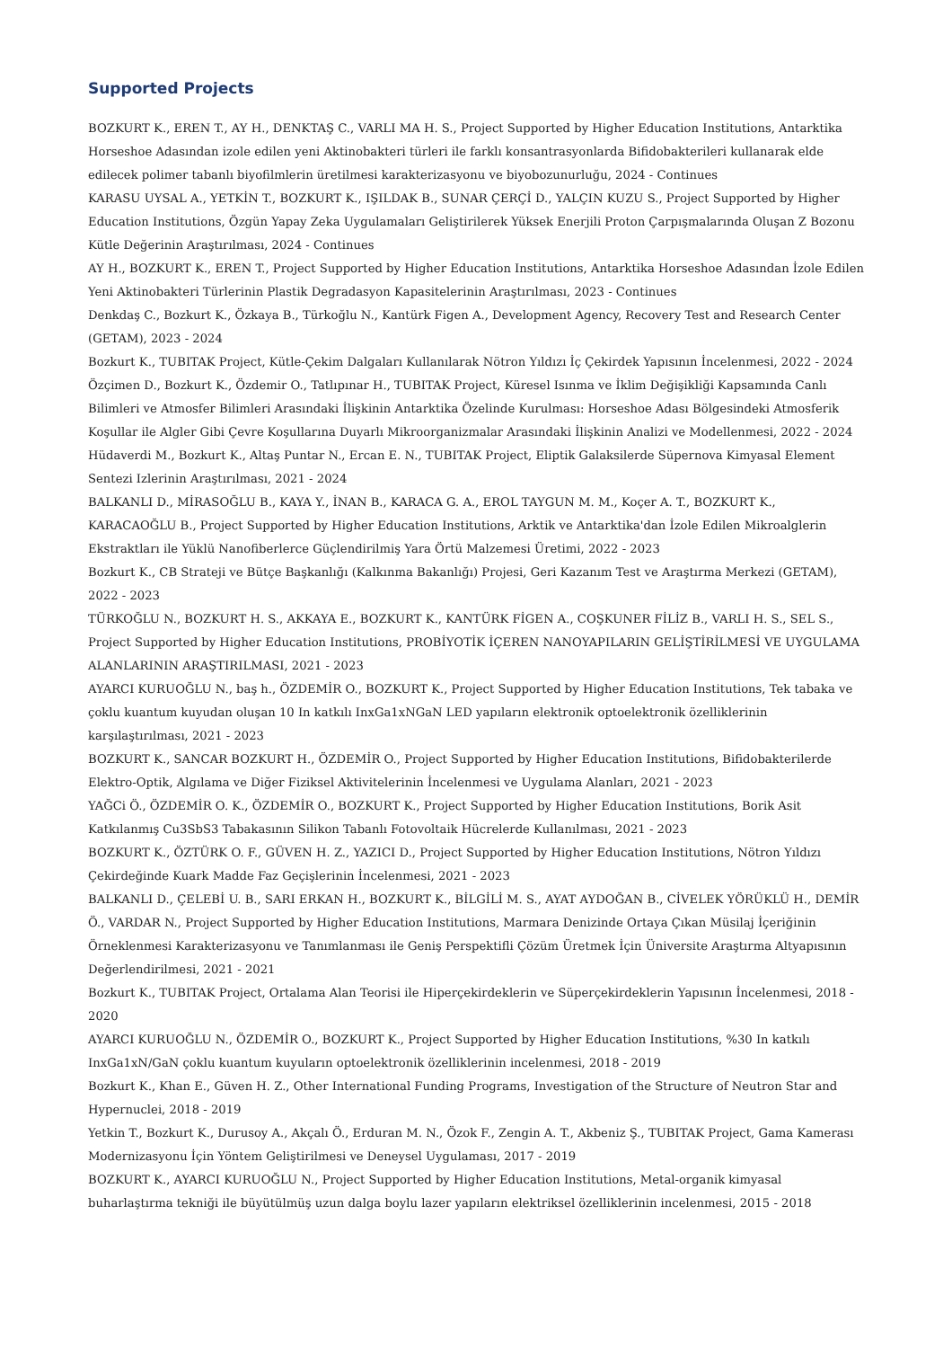Supported Projects
BOZKURT K., EREN T., AY H., DENKTAŞ C., VARLI MA H. S., Project Supported by Higher Education Institutions, Antarktika Horseshoe Adasından izole edilen yeni Aktinobakteri türleri ile farklı konsantrasyonlarda Bifidobakterileri kullanarak elde edilecek polimer tabanlı biyofilmlerin üretilmesi karakterizasyonu ve biyobozunurluğu, 2024 - Continues
KARASU UYSAL A., YETKİN T., BOZKURT K., IŞILDAK B., SUNAR ÇERÇİ D., YALÇIN KUZU S., Project Supported by Higher Education Institutions, Özgün Yapay Zeka Uygulamaları Geliştirilerek Yüksek Enerjili Proton Çarpışmalarında Oluşan Z Bozonu Kütle Değerinin Araştırılması, 2024 - Continues
AY H., BOZKURT K., EREN T., Project Supported by Higher Education Institutions, Antarktika Horseshoe Adasından İzole Edilen Yeni Aktinobakteri Türlerinin Plastik Degradasyon Kapasitelerinin Araştırılması, 2023 - Continues
Denkdaş C., Bozkurt K., Özkaya B., Türkoğlu N., Kantürk Figen A., Development Agency, Recovery Test and Research Center (GETAM), 2023 - 2024
Bozkurt K., TUBITAK Project, Kütle-Çekim Dalgaları Kullanılarak Nötron Yıldızı İç Çekirdek Yapısının İncelenmesi, 2022 - 2024
Özçimen D., Bozkurt K., Özdemir O., Tatlıpınar H., TUBITAK Project, Küresel Isınma ve İklim Değişikliği Kapsamında Canlı Bilimleri ve Atmosfer Bilimleri Arasındaki İlişkinin Antarktika Özelinde Kurulması: Horseshoe Adası Bölgesindeki Atmosferik Koşullar ile Algler Gibi Çevre Koşullarına Duyarlı Mikroorganizmalar Arasındaki İlişkinin Analizi ve Modellenmesi, 2022 - 2024
Hüdaverdi M., Bozkurt K., Altaş Puntar N., Ercan E. N., TUBITAK Project, Eliptik Galaksilerde Süpernova Kimyasal Element Sentezi Izlerinin Araştırılması, 2021 - 2024
BALKANLI D., MİRASOĞLU B., KAYA Y., İNAN B., KARACA G. A., EROL TAYGUN M. M., Koçer A. T., BOZKURT K., KARACAOĞLU B., Project Supported by Higher Education Institutions, Arktik ve Antarktika'dan İzole Edilen Mikroalglerin Ekstraktları ile Yüklü Nanofiberlerce Güçlendirilmiş Yara Örtü Malzemesi Üretimi, 2022 - 2023
Bozkurt K., CB Strateji ve Bütçe Başkanlığı (Kalkınma Bakanlığı) Projesi, Geri Kazanım Test ve Araştırma Merkezi (GETAM), 2022 - 2023
TÜRKOĞLU N., BOZKURT H. S., AKKAYA E., BOZKURT K., KANTÜRK FİGEN A., COŞKUNER FİLİZ B., VARLI H. S., SEL S., Project Supported by Higher Education Institutions, PROBİYOTİK İÇEREN NANOYAPILARIN GELİŞTİRİLMESİ VE UYGULAMA ALANLARININ ARAŞTIRILMASI, 2021 - 2023
AYARCI KURUOĞLU N., baş h., ÖZDEMİR O., BOZKURT K., Project Supported by Higher Education Institutions, Tek tabaka ve çoklu kuantum kuyudan oluşan 10 In katkılı InxGa1xNGaN LED yapıların elektronik optoelektronik özelliklerinin karşılaştırılması, 2021 - 2023
BOZKURT K., SANCAR BOZKURT H., ÖZDEMİR O., Project Supported by Higher Education Institutions, Bifidobakterilerde Elektro-Optik, Algılama ve Diğer Fiziksel Aktivitelerinin İncelenmesi ve Uygulama Alanları, 2021 - 2023
YAĞCi Ö., ÖZDEMİR O. K., ÖZDEMİR O., BOZKURT K., Project Supported by Higher Education Institutions, Borik Asit Katkılanmış Cu3SbS3 Tabakasının Silikon Tabanlı Fotovoltaik Hücrelerde Kullanılması, 2021 - 2023
BOZKURT K., ÖZTÜRK O. F., GÜVEN H. Z., YAZICI D., Project Supported by Higher Education Institutions, Nötron Yıldızı Çekirdeğinde Kuark Madde Faz Geçişlerinin İncelenmesi, 2021 - 2023
BALKANLI D., ÇELEBİ U. B., SARI ERKAN H., BOZKURT K., BİLGİLİ M. S., AYAT AYDOĞAN B., CİVELEK YÖRÜKLÜ H., DEMİR Ö., VARDAR N., Project Supported by Higher Education Institutions, Marmara Denizinde Ortaya Çıkan Müsilaj İçeriğinin Örneklenmesi Karakterizasyonu ve Tanımlanması ile Geniş Perspektifli Çözüm Üretmek İçin Üniversite Araştırma Altyapısının Değerlendirilmesi, 2021 - 2021
Bozkurt K., TUBITAK Project, Ortalama Alan Teorisi ile Hiperçekirdeklerin ve Süperçekirdeklerin Yapısının İncelenmesi, 2018 - 2020
AYARCI KURUOĞLU N., ÖZDEMİR O., BOZKURT K., Project Supported by Higher Education Institutions, %30 In katkılı InxGa1xN/GaN çoklu kuantum kuyuların optoelektronik özelliklerinin incelenmesi, 2018 - 2019
Bozkurt K., Khan E., Güven H. Z., Other International Funding Programs, Investigation of the Structure of Neutron Star and Hypernuclei, 2018 - 2019
Yetkin T., Bozkurt K., Durusoy A., Akçalı Ö., Erduran M. N., Özok F., Zengin A. T., Akbeniz Ş., TUBITAK Project, Gama Kamerası Modernizasyonu İçin Yöntem Geliştirilmesi ve Deneysel Uygulaması, 2017 - 2019
BOZKURT K., AYARCI KURUOĞLU N., Project Supported by Higher Education Institutions, Metal-organik kimyasal buharlaştırma tekniği ile büyütülmüş uzun dalga boylu lazer yapıların elektriksel özelliklerinin incelenmesi, 2015 - 2018